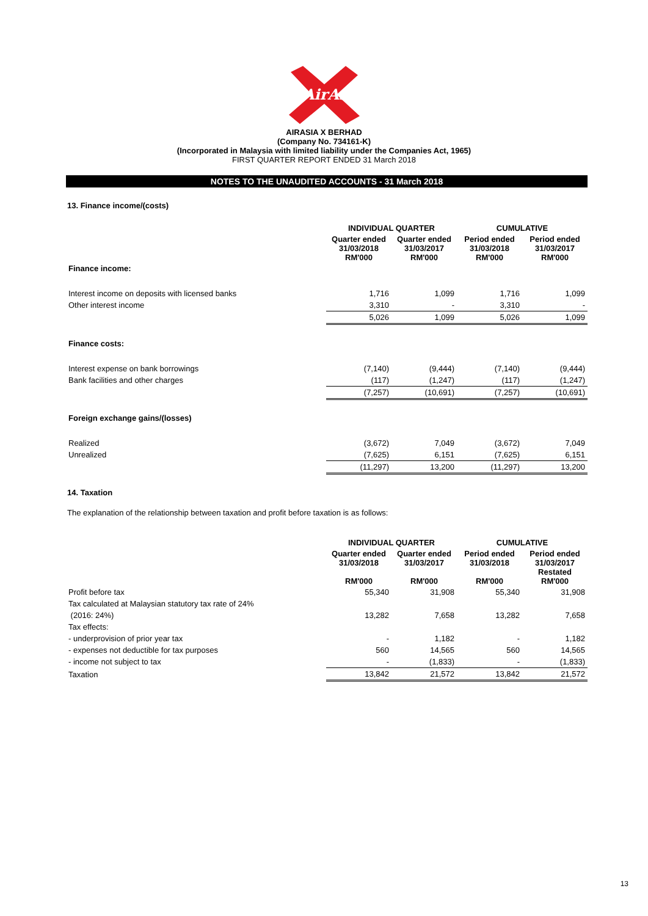AirAsia
AIRASIA X BERHAD
(Company No. 734161-K)
(Incorporated in Malaysia with limited liability under the Companies Act, 1965)
FIRST QUARTER REPORT ENDED 31 March 2018
NOTES TO THE UNAUDITED ACCOUNTS - 31 March 2018
13. Finance income/(costs)
| | INDIVIDUAL QUARTER | | CUMULATIVE | |
| --- | --- | --- | --- | --- |
| | Quarter ended 31/03/2018 RM'000 | Quarter ended 31/03/2017 RM'000 | Period ended 31/03/2018 RM'000 | Period ended 31/03/2017 RM'000 |
| Finance income: | | | | |
| Interest income on deposits with licensed banks | 1,716 | 1,099 | 1,716 | 1,099 |
| Other interest income | 3,310 | - | 3,310 | - |
| | 5,026 | 1,099 | 5,026 | 1,099 |
| Finance costs: | | | | |
| Interest expense on bank borrowings | (7,140) | (9,444) | (7,140) | (9,444) |
| Bank facilities and other charges | (117) | (1,247) | (117) | (1,247) |
| | (7,257) | (10,691) | (7,257) | (10,691) |
| Foreign exchange gains/(losses) | | | | |
| Realized | (3,672) | 7,049 | (3,672) | 7,049 |
| Unrealized | (7,625) | 6,151 | (7,625) | 6,151 |
| | (11,297) | 13,200 | (11,297) | 13,200 |
14. Taxation
The explanation of the relationship between taxation and profit before taxation is as follows:
| | INDIVIDUAL QUARTER | | CUMULATIVE | |
| --- | --- | --- | --- | --- |
| | Quarter ended 31/03/2018 RM'000 | Quarter ended 31/03/2017 RM'000 | Period ended 31/03/2018 RM'000 | Period ended 31/03/2017 Restated RM'000 |
| Profit before tax | 55,340 | 31,908 | 55,340 | 31,908 |
| Tax calculated at Malaysian statutory tax rate of 24% | | | | |
| (2016: 24%) | 13,282 | 7,658 | 13,282 | 7,658 |
| Tax effects: | | | | |
| - underprovision of prior year tax | - | 1,182 | - | 1,182 |
| - expenses not deductible for tax purposes | 560 | 14,565 | 560 | 14,565 |
| - income not subject to tax | - | (1,833) | - | (1,833) |
| Taxation | 13,842 | 21,572 | 13,842 | 21,572 |
13